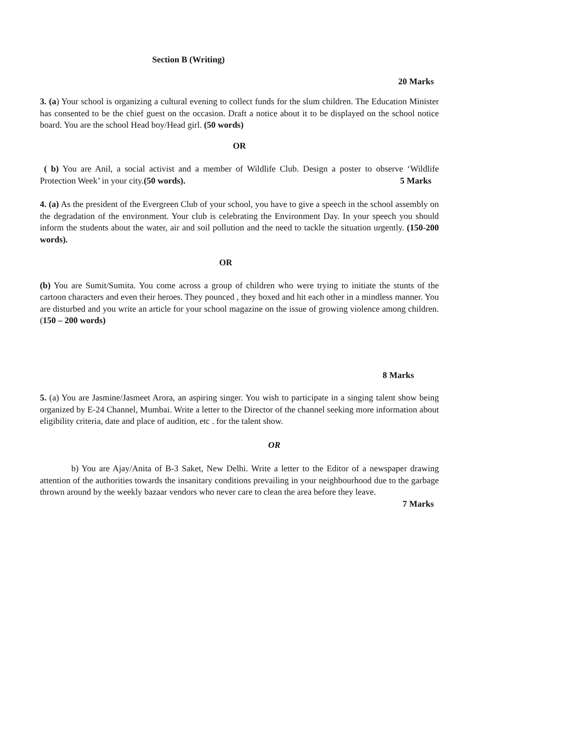Section B (Writing)
20 Marks
3. (a) Your school is organizing a cultural evening to collect funds for the slum children. The Education Minister has consented to be the chief guest on the occasion. Draft a notice about it to be displayed on the school notice board. You are the school Head boy/Head girl. (50 words)
OR
( b) You are Anil, a social activist and a member of Wildlife Club. Design a poster to observe ‘Wildlife Protection Week’ in your city.(50 words). 5 Marks
4. (a) As the president of the Evergreen Club of your school, you have to give a speech in the school assembly on the degradation of the environment. Your club is celebrating the Environment Day. In your speech you should inform the students about the water, air and soil pollution and the need to tackle the situation urgently. (150-200 words).
OR
(b) You are Sumit/Sumita. You come across a group of children who were trying to initiate the stunts of the cartoon characters and even their heroes. They pounced , they boxed and hit each other in a mindless manner. You are disturbed and you write an article for your school magazine on the issue of growing violence among children. (150 – 200 words)
8 Marks
5. (a) You are Jasmine/Jasmeet Arora, an aspiring singer. You wish to participate in a singing talent show being organized by E-24 Channel, Mumbai. Write a letter to the Director of the channel seeking more information about eligibility criteria, date and place of audition, etc . for the talent show.
OR
b) You are Ajay/Anita of B-3 Saket, New Delhi. Write a letter to the Editor of a newspaper drawing attention of the authorities towards the insanitary conditions prevailing in your neighbourhood due to the garbage thrown around by the weekly bazaar vendors who never care to clean the area before they leave. 7 Marks